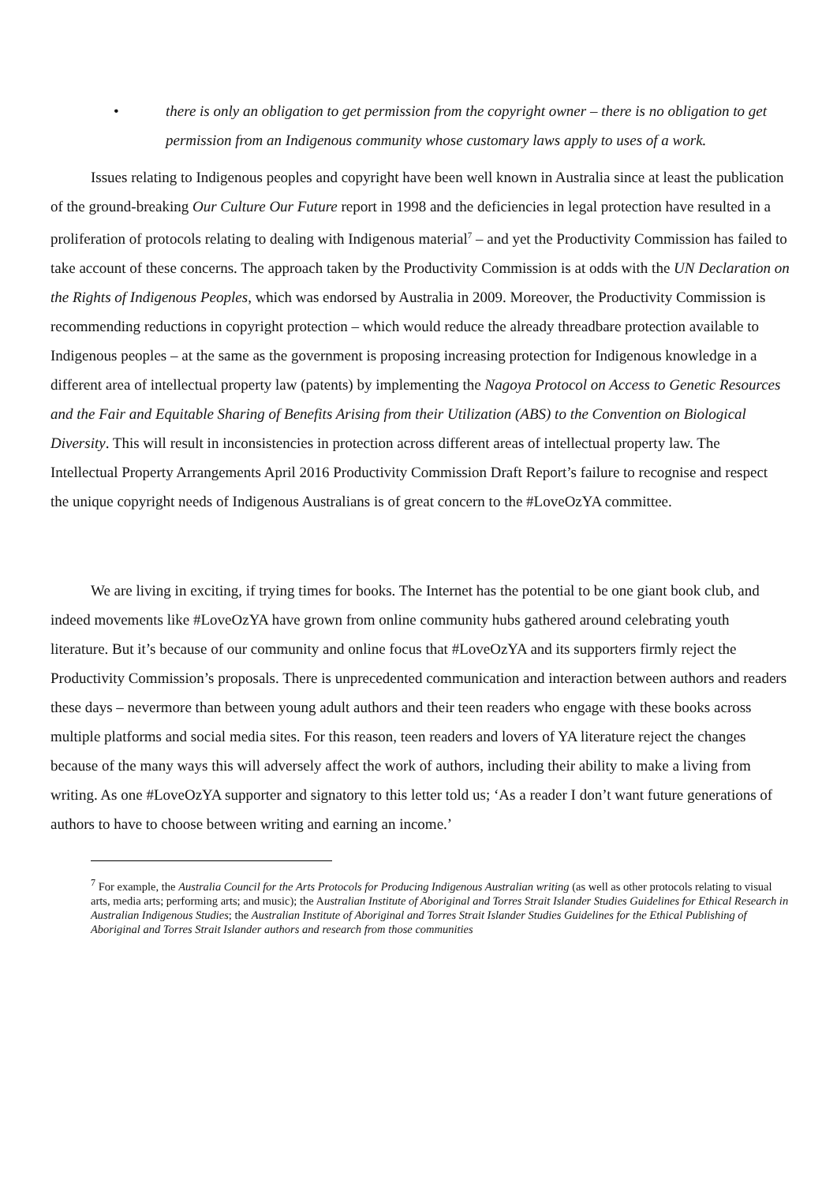• there is only an obligation to get permission from the copyright owner – there is no obligation to get permission from an Indigenous community whose customary laws apply to uses of a work.
Issues relating to Indigenous peoples and copyright have been well known in Australia since at least the publication of the ground-breaking Our Culture Our Future report in 1998 and the deficiencies in legal protection have resulted in a proliferation of protocols relating to dealing with Indigenous material<sup>7</sup> – and yet the Productivity Commission has failed to take account of these concerns. The approach taken by the Productivity Commission is at odds with the UN Declaration on the Rights of Indigenous Peoples, which was endorsed by Australia in 2009. Moreover, the Productivity Commission is recommending reductions in copyright protection – which would reduce the already threadbare protection available to Indigenous peoples – at the same as the government is proposing increasing protection for Indigenous knowledge in a different area of intellectual property law (patents) by implementing the Nagoya Protocol on Access to Genetic Resources and the Fair and Equitable Sharing of Benefits Arising from their Utilization (ABS) to the Convention on Biological Diversity. This will result in inconsistencies in protection across different areas of intellectual property law. The Intellectual Property Arrangements April 2016 Productivity Commission Draft Report’s failure to recognise and respect the unique copyright needs of Indigenous Australians is of great concern to the #LoveOzYA committee.
We are living in exciting, if trying times for books. The Internet has the potential to be one giant book club, and indeed movements like #LoveOzYA have grown from online community hubs gathered around celebrating youth literature. But it’s because of our community and online focus that #LoveOzYA and its supporters firmly reject the Productivity Commission’s proposals. There is unprecedented communication and interaction between authors and readers these days – nevermore than between young adult authors and their teen readers who engage with these books across multiple platforms and social media sites. For this reason, teen readers and lovers of YA literature reject the changes because of the many ways this will adversely affect the work of authors, including their ability to make a living from writing. As one #LoveOzYA supporter and signatory to this letter told us; ‘As a reader I don’t want future generations of authors to have to choose between writing and earning an income.’
<sup>7</sup> For example, the Australia Council for the Arts Protocols for Producing Indigenous Australian writing (as well as other protocols relating to visual arts, media arts; performing arts; and music); the Australian Institute of Aboriginal and Torres Strait Islander Studies Guidelines for Ethical Research in Australian Indigenous Studies; the Australian Institute of Aboriginal and Torres Strait Islander Studies Guidelines for the Ethical Publishing of Aboriginal and Torres Strait Islander authors and research from those communities